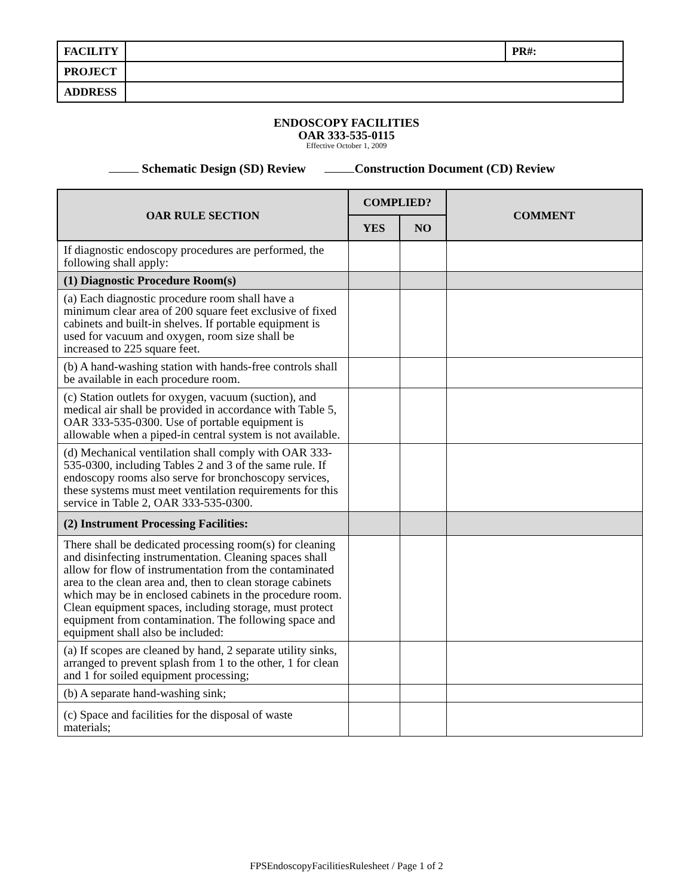| FACILITY | | PR#: |
| PROJECT | | |
| ADDRESS | | |
ENDOSCOPY FACILITIES
OAR 333-535-0115
Effective October 1, 2009
Schematic Design (SD) Review Construction Document (CD) Review
| OAR RULE SECTION | COMPLIED? | | COMMENT |
| --- | --- | --- | --- |
| | YES | NO | |
| If diagnostic endoscopy procedures are performed, the following shall apply: | | | |
| (1) Diagnostic Procedure Room(s) | | | |
| (a) Each diagnostic procedure room shall have a minimum clear area of 200 square feet exclusive of fixed cabinets and built-in shelves. If portable equipment is used for vacuum and oxygen, room size shall be increased to 225 square feet. | | | |
| (b) A hand-washing station with hands-free controls shall be available in each procedure room. | | | |
| (c) Station outlets for oxygen, vacuum (suction), and medical air shall be provided in accordance with Table 5, OAR 333-535-0300. Use of portable equipment is allowable when a piped-in central system is not available. | | | |
| (d) Mechanical ventilation shall comply with OAR 333-535-0300, including Tables 2 and 3 of the same rule. If endoscopy rooms also serve for bronchoscopy services, these systems must meet ventilation requirements for this service in Table 2, OAR 333-535-0300. | | | |
| (2) Instrument Processing Facilities: | | | |
| There shall be dedicated processing room(s) for cleaning and disinfecting instrumentation. Cleaning spaces shall allow for flow of instrumentation from the contaminated area to the clean area and, then to clean storage cabinets which may be in enclosed cabinets in the procedure room. Clean equipment spaces, including storage, must protect equipment from contamination. The following space and equipment shall also be included: | | | |
| (a) If scopes are cleaned by hand, 2 separate utility sinks, arranged to prevent splash from 1 to the other, 1 for clean and 1 for soiled equipment processing; | | | |
| (b) A separate hand-washing sink; | | | |
| (c) Space and facilities for the disposal of waste materials; | | | |
FPSEndoscopyFacilitiesRulesheet / Page 1 of 2